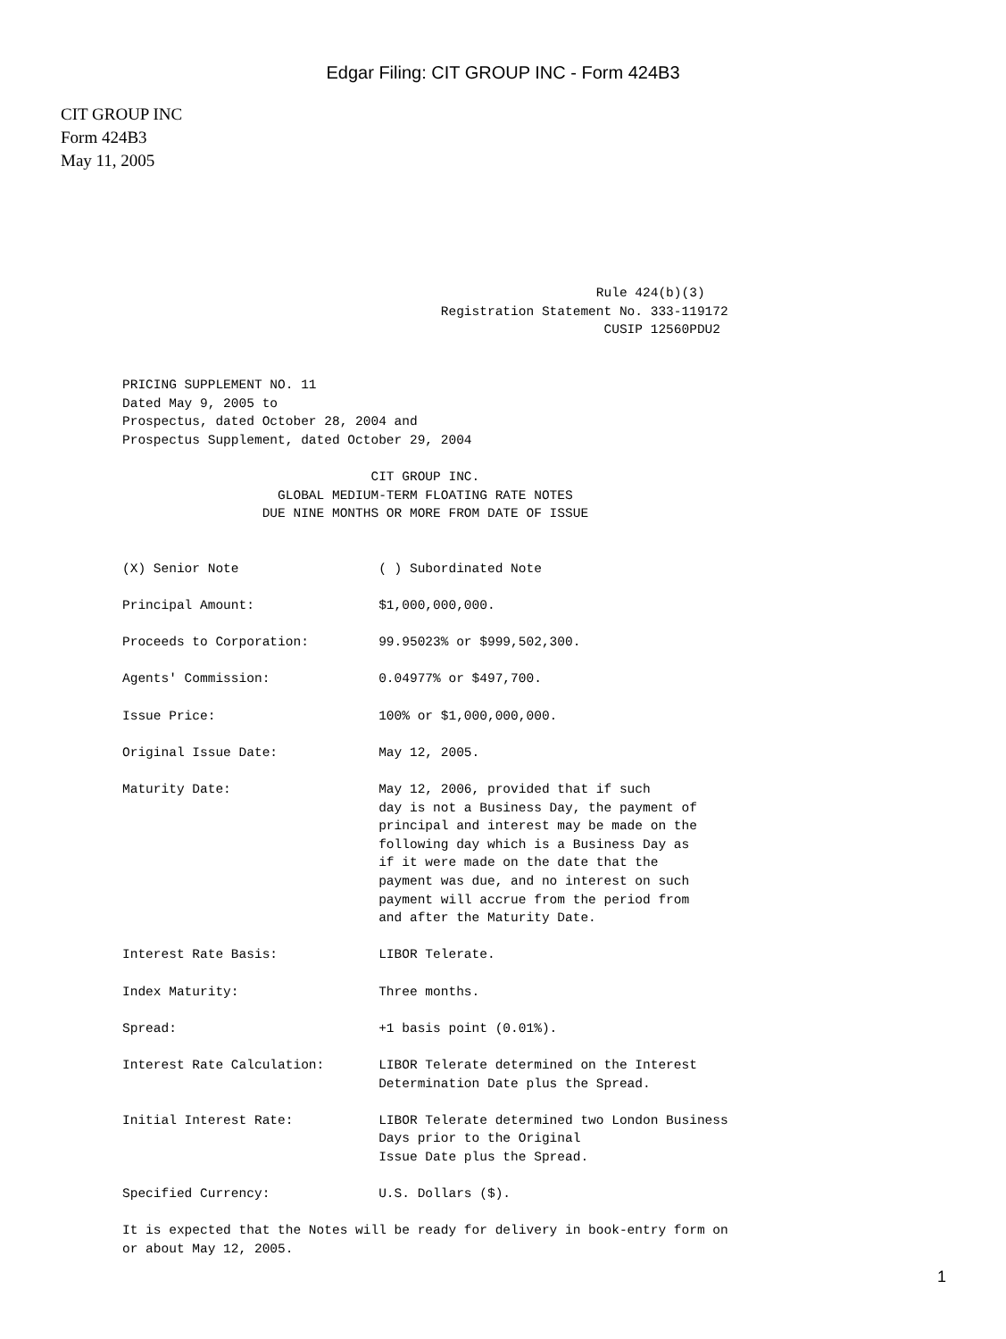Edgar Filing: CIT GROUP INC - Form 424B3
CIT GROUP INC
Form 424B3
May 11, 2005
                                                             Rule 424(b)(3)
                                         Registration Statement No. 333-119172
                                                              CUSIP 12560PDU2


PRICING SUPPLEMENT NO. 11
Dated May 9, 2005 to
Prospectus, dated October 28, 2004 and
Prospectus Supplement, dated October 29, 2004

                                CIT GROUP INC.
                    GLOBAL MEDIUM-TERM FLOATING RATE NOTES
                  DUE NINE MONTHS OR MORE FROM DATE OF ISSUE


(X) Senior Note                  ( ) Subordinated Note

Principal Amount:                $1,000,000,000.

Proceeds to Corporation:         99.95023% or $999,502,300.

Agents' Commission:              0.04977% or $497,700.

Issue Price:                     100% or $1,000,000,000.

Original Issue Date:             May 12, 2005.

Maturity Date:                   May 12, 2006, provided that if such
                                 day is not a Business Day, the payment of
                                 principal and interest may be made on the
                                 following day which is a Business Day as
                                 if it were made on the date that the
                                 payment was due, and no interest on such
                                 payment will accrue from the period from
                                 and after the Maturity Date.

Interest Rate Basis:             LIBOR Telerate.

Index Maturity:                  Three months.

Spread:                          +1 basis point (0.01%).

Interest Rate Calculation:       LIBOR Telerate determined on the Interest
                                 Determination Date plus the Spread.

Initial Interest Rate:           LIBOR Telerate determined two London Business
                                 Days prior to the Original
                                 Issue Date plus the Spread.

Specified Currency:              U.S. Dollars ($).

It is expected that the Notes will be ready for delivery in book-entry form on
or about May 12, 2005.
1